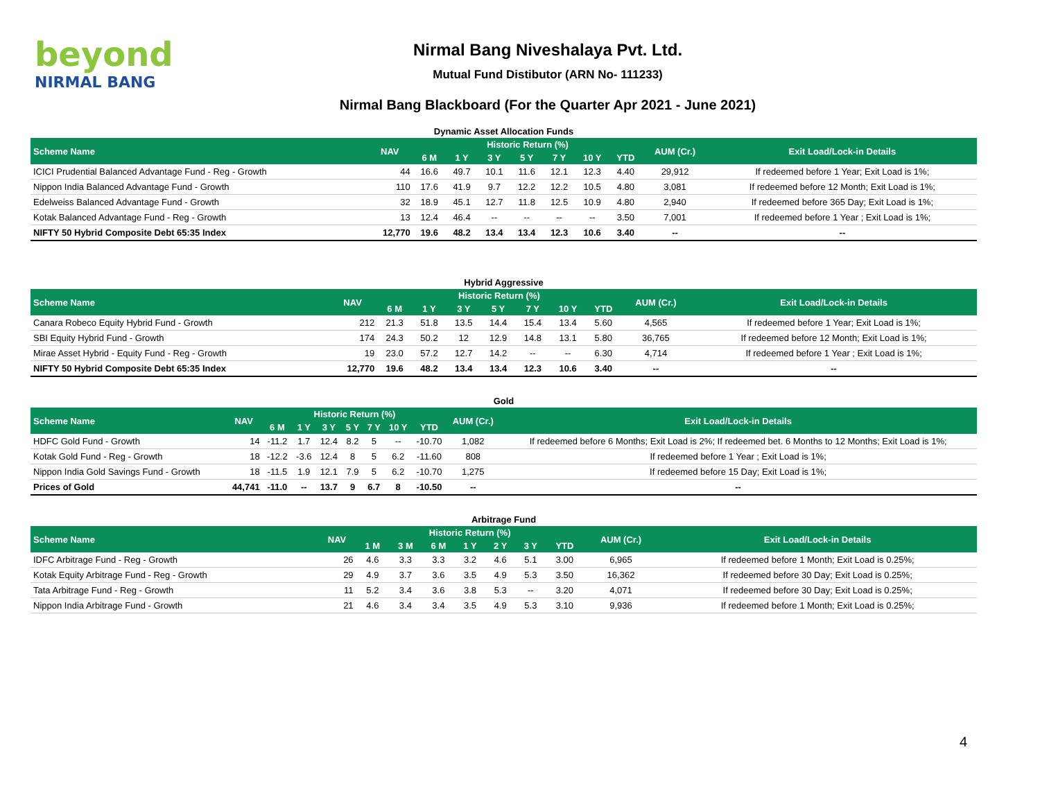beyond
NIRMAL BANG
Nirmal Bang Niveshalaya Pvt. Ltd.
Mutual Fund Distibutor (ARN No- 111233)
Nirmal Bang Blackboard (For the Quarter Apr 2021 - June 2021)
Dynamic Asset Allocation Funds
| Scheme Name | NAV | Historic Return (%) | | | | | | | AUM (Cr.) | Exit Load/Lock-in Details |
| --- | --- | --- | --- | --- | --- | --- | --- | --- | --- | --- |
| | | 6 M | 1 Y | 3 Y | 5 Y | 7 Y | 10 Y | YTD | | |
| ICICI Prudential Balanced Advantage Fund - Reg - Growth | 44 | 16.6 | 49.7 | 10.1 | 11.6 | 12.1 | 12.3 | 4.40 | 29,912 | If redeemed before 1 Year; Exit Load is 1%; |
| Nippon India Balanced Advantage Fund - Growth | 110 | 17.6 | 41.9 | 9.7 | 12.2 | 12.2 | 10.5 | 4.80 | 3,081 | If redeemed before 12 Month; Exit Load is 1%; |
| Edelweiss Balanced Advantage Fund - Growth | 32 | 18.9 | 45.1 | 12.7 | 11.8 | 12.5 | 10.9 | 4.80 | 2,940 | If redeemed before 365 Day; Exit Load is 1%; |
| Kotak Balanced Advantage Fund - Reg - Growth | 13 | 12.4 | 46.4 | -- | -- | -- | -- | 3.50 | 7,001 | If redeemed before 1 Year ; Exit Load is 1%; |
| NIFTY 50 Hybrid Composite Debt 65:35 Index | 12,770 | 19.6 | 48.2 | 13.4 | 13.4 | 12.3 | 10.6 | 3.40 | -- | -- |
Hybrid Aggressive
| Scheme Name | NAV | Historic Return (%) | | | | | | | AUM (Cr.) | Exit Load/Lock-in Details |
| --- | --- | --- | --- | --- | --- | --- | --- | --- | --- | --- |
| | | 6 M | 1 Y | 3 Y | 5 Y | 7 Y | 10 Y | YTD | | |
| Canara Robeco Equity Hybrid Fund - Growth | 212 | 21.3 | 51.8 | 13.5 | 14.4 | 15.4 | 13.4 | 5.60 | 4,565 | If redeemed before 1 Year; Exit Load is 1%; |
| SBI Equity Hybrid Fund - Growth | 174 | 24.3 | 50.2 | 12 | 12.9 | 14.8 | 13.1 | 5.80 | 36,765 | If redeemed before 12 Month; Exit Load is 1%; |
| Mirae Asset Hybrid - Equity Fund - Reg - Growth | 19 | 23.0 | 57.2 | 12.7 | 14.2 | -- | -- | 6.30 | 4,714 | If redeemed before 1 Year ; Exit Load is 1%; |
| NIFTY 50 Hybrid Composite Debt 65:35 Index | 12,770 | 19.6 | 48.2 | 13.4 | 13.4 | 12.3 | 10.6 | 3.40 | -- | -- |
Gold
| Scheme Name | NAV | Historic Return (%) | | | | | | | AUM (Cr.) | Exit Load/Lock-in Details |
| --- | --- | --- | --- | --- | --- | --- | --- | --- | --- | --- |
| | | 6 M | 1 Y | 3 Y | 5 Y | 7 Y | 10 Y | YTD | | |
| HDFC Gold Fund - Growth | 14 | -11.2 | 1.7 | 12.4 | 8.2 | 5 | -- | -10.70 | 1,082 | If redeemed before 6 Months; Exit Load is 2%; If redeemed bet. 6 Months to 12 Months; Exit Load is 1%; |
| Kotak Gold Fund - Reg - Growth | 18 | -12.2 | -3.6 | 12.4 | 8 | 5 | 6.2 | -11.60 | 808 | If redeemed before 1 Year ; Exit Load is 1%; |
| Nippon India Gold Savings Fund - Growth | 18 | -11.5 | 1.9 | 12.1 | 7.9 | 5 | 6.2 | -10.70 | 1,275 | If redeemed before 15 Day; Exit Load is 1%; |
| Prices of Gold | 44,741 | -11.0 | -- | 13.7 | 9 | 6.7 | 8 | -10.50 | -- | -- |
Arbitrage Fund
| Scheme Name | NAV | Historic Return (%) | | | | | | | AUM (Cr.) | Exit Load/Lock-in Details |
| --- | --- | --- | --- | --- | --- | --- | --- | --- | --- | --- |
| | | 1 M | 3 M | 6 M | 1 Y | 2 Y | 3 Y | YTD | | |
| IDFC Arbitrage Fund - Reg - Growth | 26 | 4.6 | 3.3 | 3.3 | 3.2 | 4.6 | 5.1 | 3.00 | 6,965 | If redeemed before 1 Month; Exit Load is 0.25%; |
| Kotak Equity Arbitrage Fund - Reg - Growth | 29 | 4.9 | 3.7 | 3.6 | 3.5 | 4.9 | 5.3 | 3.50 | 16,362 | If redeemed before 30 Day; Exit Load is 0.25%; |
| Tata Arbitrage Fund - Reg - Growth | 11 | 5.2 | 3.4 | 3.6 | 3.8 | 5.3 | -- | 3.20 | 4,071 | If redeemed before 30 Day; Exit Load is 0.25%; |
| Nippon India Arbitrage Fund - Growth | 21 | 4.6 | 3.4 | 3.4 | 3.5 | 4.9 | 5.3 | 3.10 | 9,936 | If redeemed before 1 Month; Exit Load is 0.25%; |
4